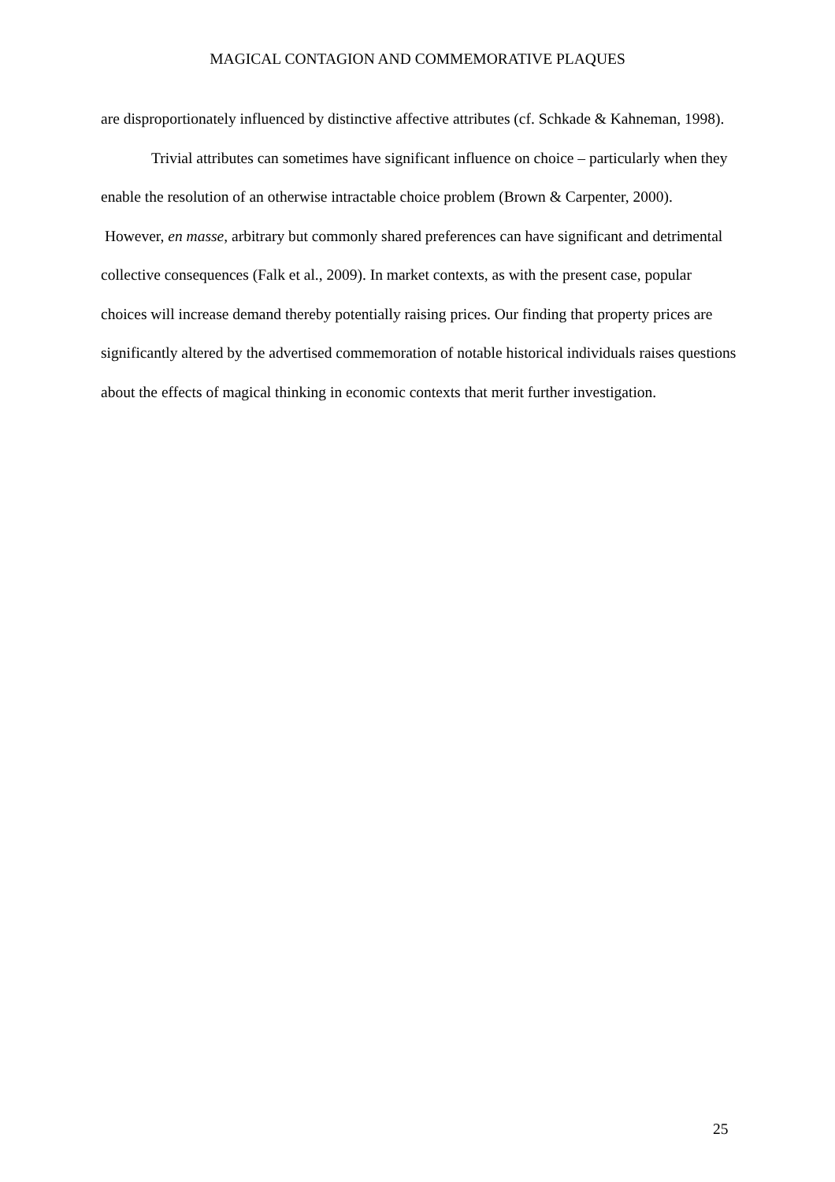MAGICAL CONTAGION AND COMMEMORATIVE PLAQUES
are disproportionately influenced by distinctive affective attributes (cf. Schkade & Kahneman, 1998).
Trivial attributes can sometimes have significant influence on choice – particularly when they enable the resolution of an otherwise intractable choice problem (Brown & Carpenter, 2000). However, en masse, arbitrary but commonly shared preferences can have significant and detrimental collective consequences (Falk et al., 2009). In market contexts, as with the present case, popular choices will increase demand thereby potentially raising prices. Our finding that property prices are significantly altered by the advertised commemoration of notable historical individuals raises questions about the effects of magical thinking in economic contexts that merit further investigation.
25